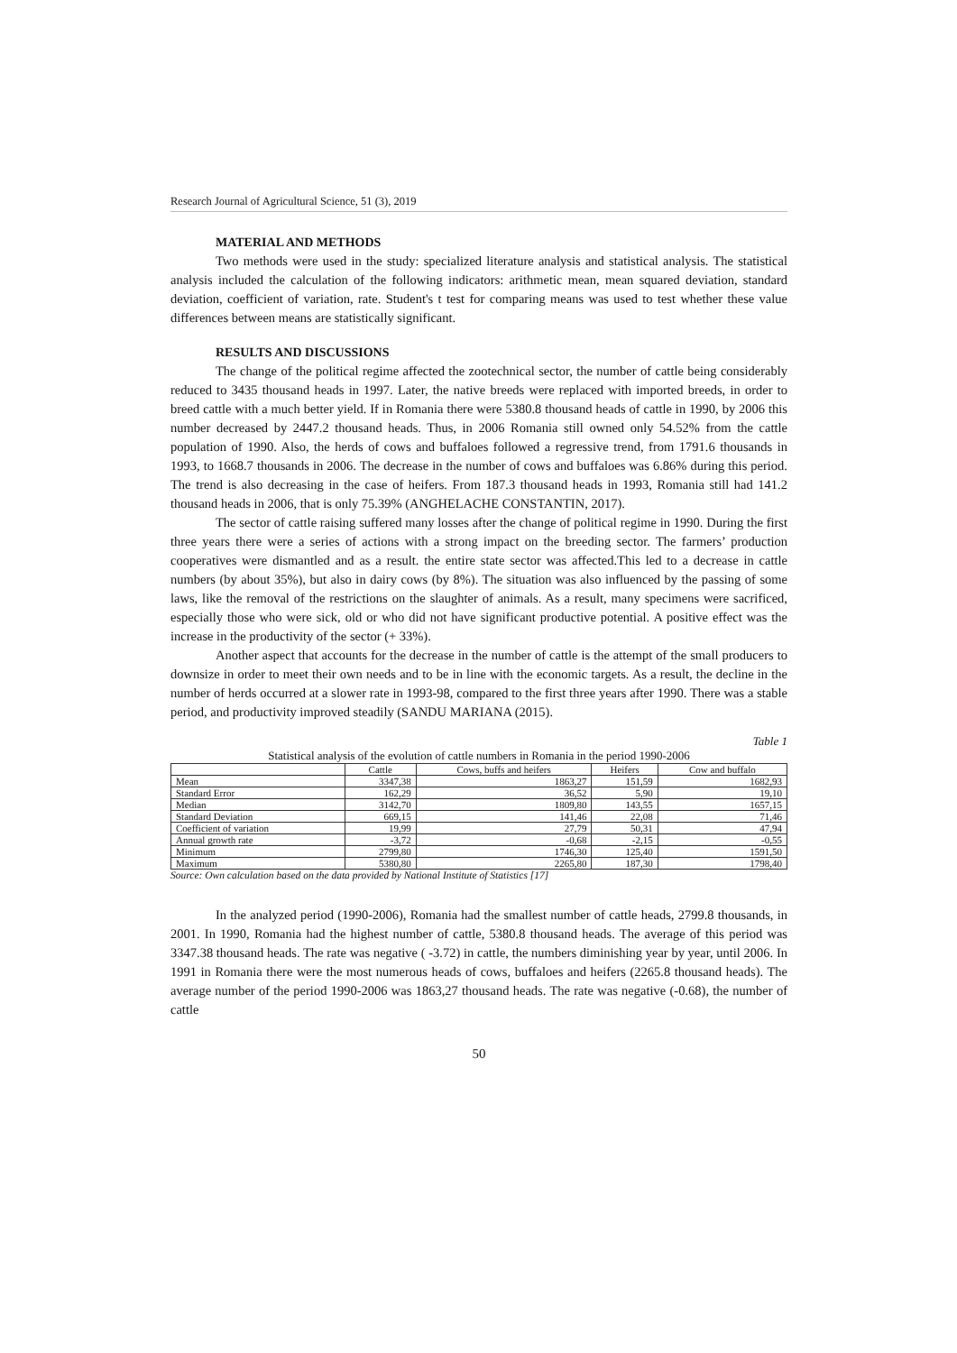Research Journal of Agricultural Science, 51 (3), 2019
MATERIAL AND METHODS
Two methods were used in the study: specialized literature analysis and statistical analysis. The statistical analysis included the calculation of the following indicators: arithmetic mean, mean squared deviation, standard deviation, coefficient of variation, rate. Student's t test for comparing means was used to test whether these value differences between means are statistically significant.
RESULTS AND DISCUSSIONS
The change of the political regime affected the zootechnical sector, the number of cattle being considerably reduced to 3435 thousand heads in 1997. Later, the native breeds were replaced with imported breeds, in order to breed cattle with a much better yield. If in Romania there were 5380.8 thousand heads of cattle in 1990, by 2006 this number decreased by 2447.2 thousand heads. Thus, in 2006 Romania still owned only 54.52% from the cattle population of 1990. Also, the herds of cows and buffaloes followed a regressive trend, from 1791.6 thousands in 1993, to 1668.7 thousands in 2006. The decrease in the number of cows and buffaloes was 6.86% during this period. The trend is also decreasing in the case of heifers. From 187.3 thousand heads in 1993, Romania still had 141.2 thousand heads in 2006, that is only 75.39% (ANGHELACHE CONSTANTIN, 2017).
The sector of cattle raising suffered many losses after the change of political regime in 1990. During the first three years there were a series of actions with a strong impact on the breeding sector. The farmers’ production cooperatives were dismantled and as a result. the entire state sector was affected.This led to a decrease in cattle numbers (by about 35%), but also in dairy cows (by 8%). The situation was also influenced by the passing of some laws, like the removal of the restrictions on the slaughter of animals. As a result, many specimens were sacrificed, especially those who were sick, old or who did not have significant productive potential. A positive effect was the increase in the productivity of the sector (+ 33%).
Another aspect that accounts for the decrease in the number of cattle is the attempt of the small producers to downsize in order to meet their own needs and to be in line with the economic targets. As a result, the decline in the number of herds occurred at a slower rate in 1993-98, compared to the first three years after 1990. There was a stable period, and productivity improved steadily (SANDU MARIANA (2015).
Table 1
Statistical analysis of the evolution of cattle numbers in Romania in the period 1990-2006
| | Cattle | Cows, buffs and heifers | Heifers | Cow and buffalo |
| --- | --- | --- | --- | --- |
| Mean | 3347,38 | 1863,27 | 151,59 | 1682,93 |
| Standard Error | 162,29 | 36,52 | 5,90 | 19,10 |
| Median | 3142,70 | 1809,80 | 143,55 | 1657,15 |
| Standard Deviation | 669,15 | 141,46 | 22,08 | 71,46 |
| Coefficient of variation | 19,99 | 27,79 | 50,31 | 47,94 |
| Annual growth rate | -3,72 | -0,68 | -2,15 | -0,55 |
| Minimum | 2799,80 | 1746,30 | 125,40 | 1591,50 |
| Maximum | 5380,80 | 2265,80 | 187,30 | 1798,40 |
Source: Own calculation based on the data provided by National Institute of Statistics [17]
In the analyzed period (1990-2006), Romania had the smallest number of cattle heads, 2799.8 thousands, in 2001. In 1990, Romania had the highest number of cattle, 5380.8 thousand heads. The average of this period was 3347.38 thousand heads. The rate was negative ( -3.72) in cattle, the numbers diminishing year by year, until 2006. In 1991 in Romania there were the most numerous heads of cows, buffaloes and heifers (2265.8 thousand heads). The average number of the period 1990-2006 was 1863,27 thousand heads. The rate was negative (-0.68), the number of cattle
50